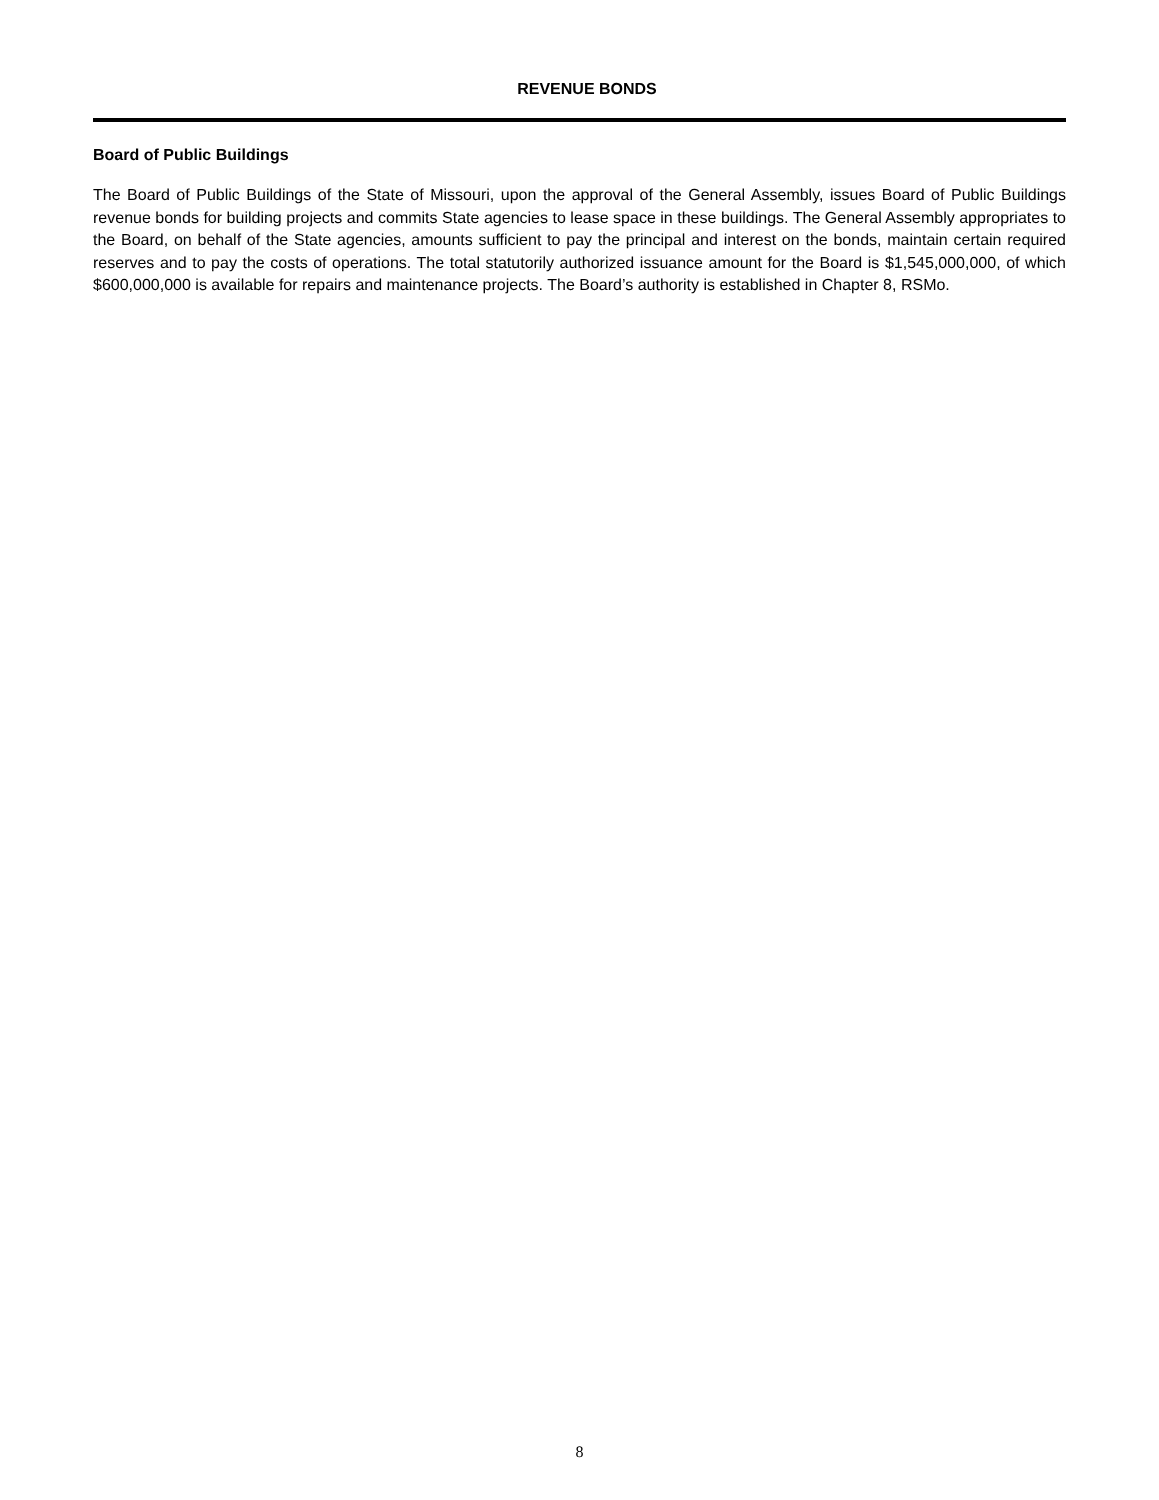REVENUE BONDS
Board of Public Buildings
The Board of Public Buildings of the State of Missouri, upon the approval of the General Assembly, issues Board of Public Buildings revenue bonds for building projects and commits State agencies to lease space in these buildings. The General Assembly appropriates to the Board, on behalf of the State agencies, amounts sufficient to pay the principal and interest on the bonds, maintain certain required reserves and to pay the costs of operations. The total statutorily authorized issuance amount for the Board is $1,545,000,000, of which $600,000,000 is available for repairs and maintenance projects. The Board’s authority is established in Chapter 8, RSMo.
8